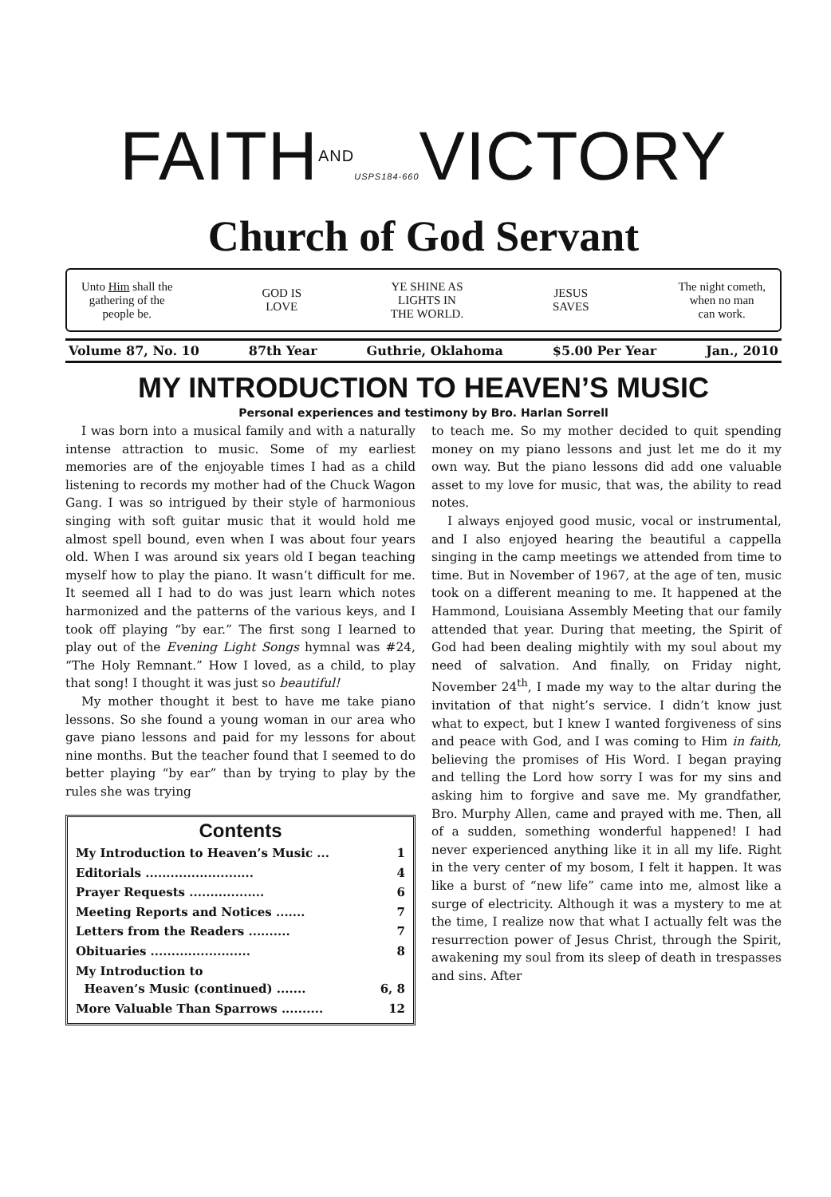FAITHAND USPS184-660 VICTORY
Church of God Servant
Unto Him shall the
gathering of the
people be.
GOD IS
LOVE
YE SHINE AS
LIGHTS IN
THE WORLD.
JESUS
SAVES
The night cometh,
when no man
can work.
Volume 87, No. 10 87th Year Guthrie, Oklahoma $5.00 Per Year Jan., 2010
MY INTRODUCTION TO HEAVEN’S MUSIC
Personal experiences and testimony by Bro. Harlan Sorrell
I was born into a musical family and with a naturally intense attraction to music. Some of my earliest memories are of the enjoyable times I had as a child listening to records my mother had of the Chuck Wagon Gang. I was so intrigued by their style of harmonious singing with soft guitar music that it would hold me almost spell bound, even when I was about four years old. When I was around six years old I began teaching myself how to play the piano. It wasn’t difficult for me. It seemed all I had to do was just learn which notes harmonized and the patterns of the various keys, and I took off playing “by ear.” The first song I learned to play out of the Evening Light Songs hymnal was #24, “The Holy Remnant.” How I loved, as a child, to play that song! I thought it was just so beautiful!
My mother thought it best to have me take piano lessons. So she found a young woman in our area who gave piano lessons and paid for my lessons for about nine months. But the teacher found that I seemed to do better playing “by ear” than by trying to play by the rules she was trying
Contents
| My Introduction to Heaven’s Music ... | 1 |
| Editorials .......................... | 4 |
| Prayer Requests .................. | 6 |
| Meeting Reports and Notices ....... | 7 |
| Letters from the Readers .......... | 7 |
| Obituaries ........................ | 8 |
| My Introduction to Heaven’s Music (continued) ....... | 6, 8 |
| More Valuable Than Sparrows .......... | 12 |
to teach me. So my mother decided to quit spending money on my piano lessons and just let me do it my own way. But the piano lessons did add one valuable asset to my love for music, that was, the ability to read notes.
I always enjoyed good music, vocal or instrumental, and I also enjoyed hearing the beautiful a cappella singing in the camp meetings we attended from time to time. But in November of 1967, at the age of ten, music took on a different meaning to me. It happened at the Hammond, Louisiana Assembly Meeting that our family attended that year. During that meeting, the Spirit of God had been dealing mightily with my soul about my need of salvation. And finally, on Friday night, November 24<sup>th</sup>, I made my way to the altar during the invitation of that night’s service. I didn’t know just what to expect, but I knew I wanted forgiveness of sins and peace with God, and I was coming to Him in faith, believing the promises of His Word. I began praying and telling the Lord how sorry I was for my sins and asking him to forgive and save me. My grandfather, Bro. Murphy Allen, came and prayed with me. Then, all of a sudden, something wonderful happened! I had never experienced anything like it in all my life. Right in the very center of my bosom, I felt it happen. It was like a burst of “new life” came into me, almost like a surge of electricity. Although it was a mystery to me at the time, I realize now that what I actually felt was the resurrection power of Jesus Christ, through the Spirit, awakening my soul from its sleep of death in trespasses and sins. After